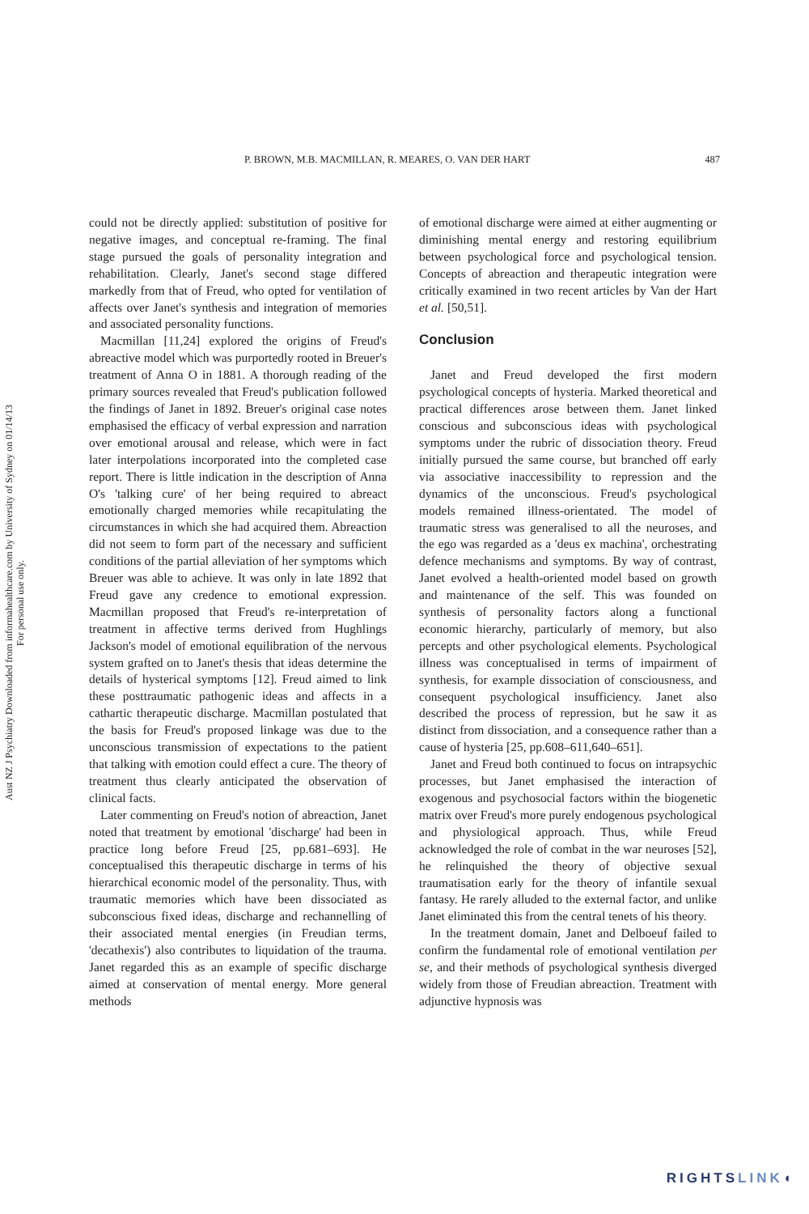Aust NZ J Psychiatry Downloaded from informahealthcare.com by University of Sydney on 01/14/13
For personal use only.
P. BROWN, M.B. MACMILLAN, R. MEARES, O. VAN DER HART 487
could not be directly applied: substitution of positive for negative images, and conceptual re-framing. The final stage pursued the goals of personality integration and rehabilitation. Clearly, Janet's second stage differed markedly from that of Freud, who opted for ventilation of affects over Janet's synthesis and integration of memories and associated personality functions.
Macmillan [11,24] explored the origins of Freud's abreactive model which was purportedly rooted in Breuer's treatment of Anna O in 1881. A thorough reading of the primary sources revealed that Freud's publication followed the findings of Janet in 1892. Breuer's original case notes emphasised the efficacy of verbal expression and narration over emotional arousal and release, which were in fact later interpolations incorporated into the completed case report. There is little indication in the description of Anna O's 'talking cure' of her being required to abreact emotionally charged memories while recapitulating the circumstances in which she had acquired them. Abreaction did not seem to form part of the necessary and sufficient conditions of the partial alleviation of her symptoms which Breuer was able to achieve. It was only in late 1892 that Freud gave any credence to emotional expression. Macmillan proposed that Freud's re-interpretation of treatment in affective terms derived from Hughlings Jackson's model of emotional equilibration of the nervous system grafted on to Janet's thesis that ideas determine the details of hysterical symptoms [12]. Freud aimed to link these posttraumatic pathogenic ideas and affects in a cathartic therapeutic discharge. Macmillan postulated that the basis for Freud's proposed linkage was due to the unconscious transmission of expectations to the patient that talking with emotion could effect a cure. The theory of treatment thus clearly anticipated the observation of clinical facts.
Later commenting on Freud's notion of abreaction, Janet noted that treatment by emotional 'discharge' had been in practice long before Freud [25, pp.681–693]. He conceptualised this therapeutic discharge in terms of his hierarchical economic model of the personality. Thus, with traumatic memories which have been dissociated as subconscious fixed ideas, discharge and rechannelling of their associated mental energies (in Freudian terms, 'decathexis') also contributes to liquidation of the trauma. Janet regarded this as an example of specific discharge aimed at conservation of mental energy. More general methods
of emotional discharge were aimed at either augmenting or diminishing mental energy and restoring equilibrium between psychological force and psychological tension. Concepts of abreaction and therapeutic integration were critically examined in two recent articles by Van der Hart et al. [50,51].
Conclusion
Janet and Freud developed the first modern psychological concepts of hysteria. Marked theoretical and practical differences arose between them. Janet linked conscious and subconscious ideas with psychological symptoms under the rubric of dissociation theory. Freud initially pursued the same course, but branched off early via associative inaccessibility to repression and the dynamics of the unconscious. Freud's psychological models remained illness-orientated. The model of traumatic stress was generalised to all the neuroses, and the ego was regarded as a 'deus ex machina', orchestrating defence mechanisms and symptoms. By way of contrast, Janet evolved a health-oriented model based on growth and maintenance of the self. This was founded on synthesis of personality factors along a functional economic hierarchy, particularly of memory, but also percepts and other psychological elements. Psychological illness was conceptualised in terms of impairment of synthesis, for example dissociation of consciousness, and consequent psychological insufficiency. Janet also described the process of repression, but he saw it as distinct from dissociation, and a consequence rather than a cause of hysteria [25, pp.608–611,640–651].
Janet and Freud both continued to focus on intrapsychic processes, but Janet emphasised the interaction of exogenous and psychosocial factors within the biogenetic matrix over Freud's more purely endogenous psychological and physiological approach. Thus, while Freud acknowledged the role of combat in the war neuroses [52], he relinquished the theory of objective sexual traumatisation early for the theory of infantile sexual fantasy. He rarely alluded to the external factor, and unlike Janet eliminated this from the central tenets of his theory.
In the treatment domain, Janet and Delboeuf failed to confirm the fundamental role of emotional ventilation per se, and their methods of psychological synthesis diverged widely from those of Freudian abreaction. Treatment with adjunctive hypnosis was
RIGHTSLINK◖